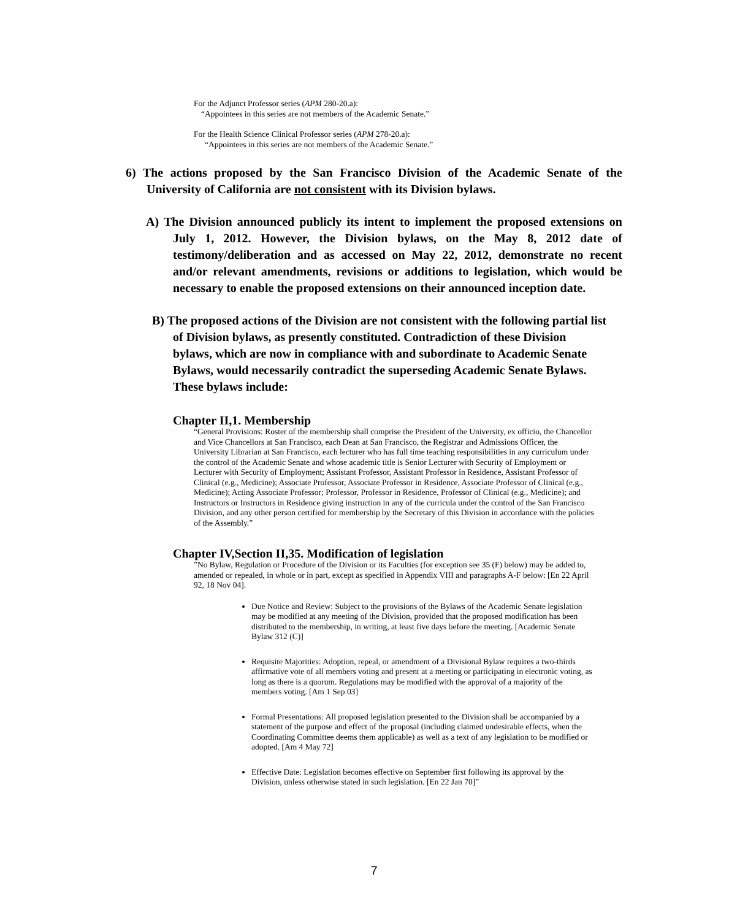For the Adjunct Professor series (APM 280-20.a):
“Appointees in this series are not members of the Academic Senate.”
For the Health Science Clinical Professor series (APM 278-20.a):
“Appointees in this series are not members of the Academic Senate.”
6) The actions proposed by the San Francisco Division of the Academic Senate of the University of California are not consistent with its Division bylaws.
A) The Division announced publicly its intent to implement the proposed extensions on July 1, 2012. However, the Division bylaws, on the May 8, 2012 date of testimony/deliberation and as accessed on May 22, 2012, demonstrate no recent and/or relevant amendments, revisions or additions to legislation, which would be necessary to enable the proposed extensions on their announced inception date.
B) The proposed actions of the Division are not consistent with the following partial list of Division bylaws, as presently constituted. Contradiction of these Division bylaws, which are now in compliance with and subordinate to Academic Senate Bylaws, would necessarily contradict the superseding Academic Senate Bylaws. These bylaws include:
Chapter II,1. Membership
“General Provisions: Roster of the membership shall comprise the President of the University, ex officio, the Chancellor and Vice Chancellors at San Francisco, each Dean at San Francisco, the Registrar and Admissions Officer, the University Librarian at San Francisco, each lecturer who has full time teaching responsibilities in any curriculum under the control of the Academic Senate and whose academic title is Senior Lecturer with Security of Employment or Lecturer with Security of Employment; Assistant Professor, Assistant Professor in Residence, Assistant Professor of Clinical (e.g., Medicine); Associate Professor, Associate Professor in Residence, Associate Professor of Clinical (e.g., Medicine); Acting Associate Professor; Professor, Professor in Residence, Professor of Clinical (e.g., Medicine); and Instructors or Instructors in Residence giving instruction in any of the curricula under the control of the San Francisco Division, and any other person certified for membership by the Secretary of this Division in accordance with the policies of the Assembly.”
Chapter IV,Section II,35. Modification of legislation
”No Bylaw, Regulation or Procedure of the Division or its Faculties (for exception see 35 (F) below) may be added to, amended or repealed, in whole or in part, except as specified in Appendix VIII and paragraphs A-F below: [En 22 April 92, 18 Nov 04].
Due Notice and Review: Subject to the provisions of the Bylaws of the Academic Senate legislation may be modified at any meeting of the Division, provided that the proposed modification has been distributed to the membership, in writing, at least five days before the meeting. [Academic Senate Bylaw 312 (C)]
Requisite Majorities: Adoption, repeal, or amendment of a Divisional Bylaw requires a two-thirds affirmative vote of all members voting and present at a meeting or participating in electronic voting, as long as there is a quorum. Regulations may be modified with the approval of a majority of the members voting. [Am 1 Sep 03]
Formal Presentations: All proposed legislation presented to the Division shall be accompanied by a statement of the purpose and effect of the proposal (including claimed undesirable effects, when the Coordinating Committee deems them applicable) as well as a text of any legislation to be modified or adopted. [Am 4 May 72]
Effective Date: Legislation becomes effective on September first following its approval by the Division, unless otherwise stated in such legislation. [En 22 Jan 70]”
7